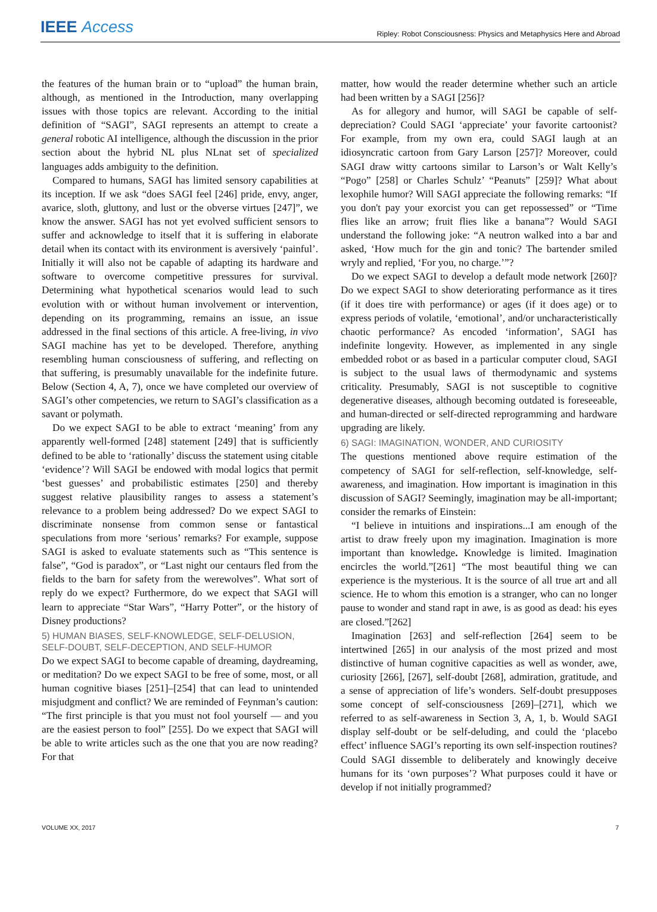IEEE Access Ripley: Robot Consciousness: Physics and Metaphysics Here and Abroad
the features of the human brain or to “upload” the human brain, although, as mentioned in the Introduction, many overlapping issues with those topics are relevant. According to the initial definition of “SAGI”, SAGI represents an attempt to create a general robotic AI intelligence, although the discussion in the prior section about the hybrid NL plus NLnat set of specialized languages adds ambiguity to the definition.
Compared to humans, SAGI has limited sensory capabilities at its inception. If we ask “does SAGI feel [246] pride, envy, anger, avarice, sloth, gluttony, and lust or the obverse virtues [247]”, we know the answer. SAGI has not yet evolved sufficient sensors to suffer and acknowledge to itself that it is suffering in elaborate detail when its contact with its environment is aversively ‘painful’. Initially it will also not be capable of adapting its hardware and software to overcome competitive pressures for survival. Determining what hypothetical scenarios would lead to such evolution with or without human involvement or intervention, depending on its programming, remains an issue, an issue addressed in the final sections of this article. A free-living, in vivo SAGI machine has yet to be developed. Therefore, anything resembling human consciousness of suffering, and reflecting on that suffering, is presumably unavailable for the indefinite future. Below (Section 4, A, 7), once we have completed our overview of SAGI’s other competencies, we return to SAGI’s classification as a savant or polymath.
Do we expect SAGI to be able to extract ‘meaning’ from any apparently well-formed [248] statement [249] that is sufficiently defined to be able to ‘rationally’ discuss the statement using citable ‘evidence’? Will SAGI be endowed with modal logics that permit ‘best guesses’ and probabilistic estimates [250] and thereby suggest relative plausibility ranges to assess a statement’s relevance to a problem being addressed? Do we expect SAGI to discriminate nonsense from common sense or fantastical speculations from more ‘serious’ remarks? For example, suppose SAGI is asked to evaluate statements such as “This sentence is false”, “God is paradox”, or “Last night our centaurs fled from the fields to the barn for safety from the werewolves”. What sort of reply do we expect? Furthermore, do we expect that SAGI will learn to appreciate “Star Wars”, “Harry Potter”, or the history of Disney productions?
5) HUMAN BIASES, SELF-KNOWLEDGE, SELF-DELUSION, SELF-DOUBT, SELF-DECEPTION, AND SELF-HUMOR
Do we expect SAGI to become capable of dreaming, daydreaming, or meditation? Do we expect SAGI to be free of some, most, or all human cognitive biases [251]–[254] that can lead to unintended misjudgment and conflict? We are reminded of Feynman’s caution: “The first principle is that you must not fool yourself — and you are the easiest person to fool” [255]. Do we expect that SAGI will be able to write articles such as the one that you are now reading? For that
matter, how would the reader determine whether such an article had been written by a SAGI [256]?
As for allegory and humor, will SAGI be capable of self-depreciation? Could SAGI ‘appreciate’ your favorite cartoonist? For example, from my own era, could SAGI laugh at an idiosyncratic cartoon from Gary Larson [257]? Moreover, could SAGI draw witty cartoons similar to Larson’s or Walt Kelly’s “Pogo” [258] or Charles Schulz’ “Peanuts” [259]? What about lexophile humor? Will SAGI appreciate the following remarks: “If you don't pay your exorcist you can get repossessed” or “Time flies like an arrow; fruit flies like a banana”? Would SAGI understand the following joke: “A neutron walked into a bar and asked, ‘How much for the gin and tonic? The bartender smiled wryly and replied, ‘For you, no charge.’”?
Do we expect SAGI to develop a default mode network [260]? Do we expect SAGI to show deteriorating performance as it tires (if it does tire with performance) or ages (if it does age) or to express periods of volatile, ‘emotional’, and/or uncharacteristically chaotic performance? As encoded ‘information’, SAGI has indefinite longevity. However, as implemented in any single embedded robot or as based in a particular computer cloud, SAGI is subject to the usual laws of thermodynamic and systems criticality. Presumably, SAGI is not susceptible to cognitive degenerative diseases, although becoming outdated is foreseeable, and human-directed or self-directed reprogramming and hardware upgrading are likely.
6) SAGI: IMAGINATION, WONDER, AND CURIOSITY
The questions mentioned above require estimation of the competency of SAGI for self-reflection, self-knowledge, self-awareness, and imagination. How important is imagination in this discussion of SAGI? Seemingly, imagination may be all-important; consider the remarks of Einstein:
“I believe in intuitions and inspirations...I am enough of the artist to draw freely upon my imagination. Imagination is more important than knowledge. Knowledge is limited. Imagination encircles the world.”[261] “The most beautiful thing we can experience is the mysterious. It is the source of all true art and all science. He to whom this emotion is a stranger, who can no longer pause to wonder and stand rapt in awe, is as good as dead: his eyes are closed.”[262]
Imagination [263] and self-reflection [264] seem to be intertwined [265] in our analysis of the most prized and most distinctive of human cognitive capacities as well as wonder, awe, curiosity [266], [267], self-doubt [268], admiration, gratitude, and a sense of appreciation of life’s wonders. Self-doubt presupposes some concept of self-consciousness [269]–[271], which we referred to as self-awareness in Section 3, A, 1, b. Would SAGI display self-doubt or be self-deluding, and could the ‘placebo effect’ influence SAGI’s reporting its own self-inspection routines? Could SAGI dissemble to deliberately and knowingly deceive humans for its ‘own purposes’? What purposes could it have or develop if not initially programmed?
VOLUME XX, 2017 7